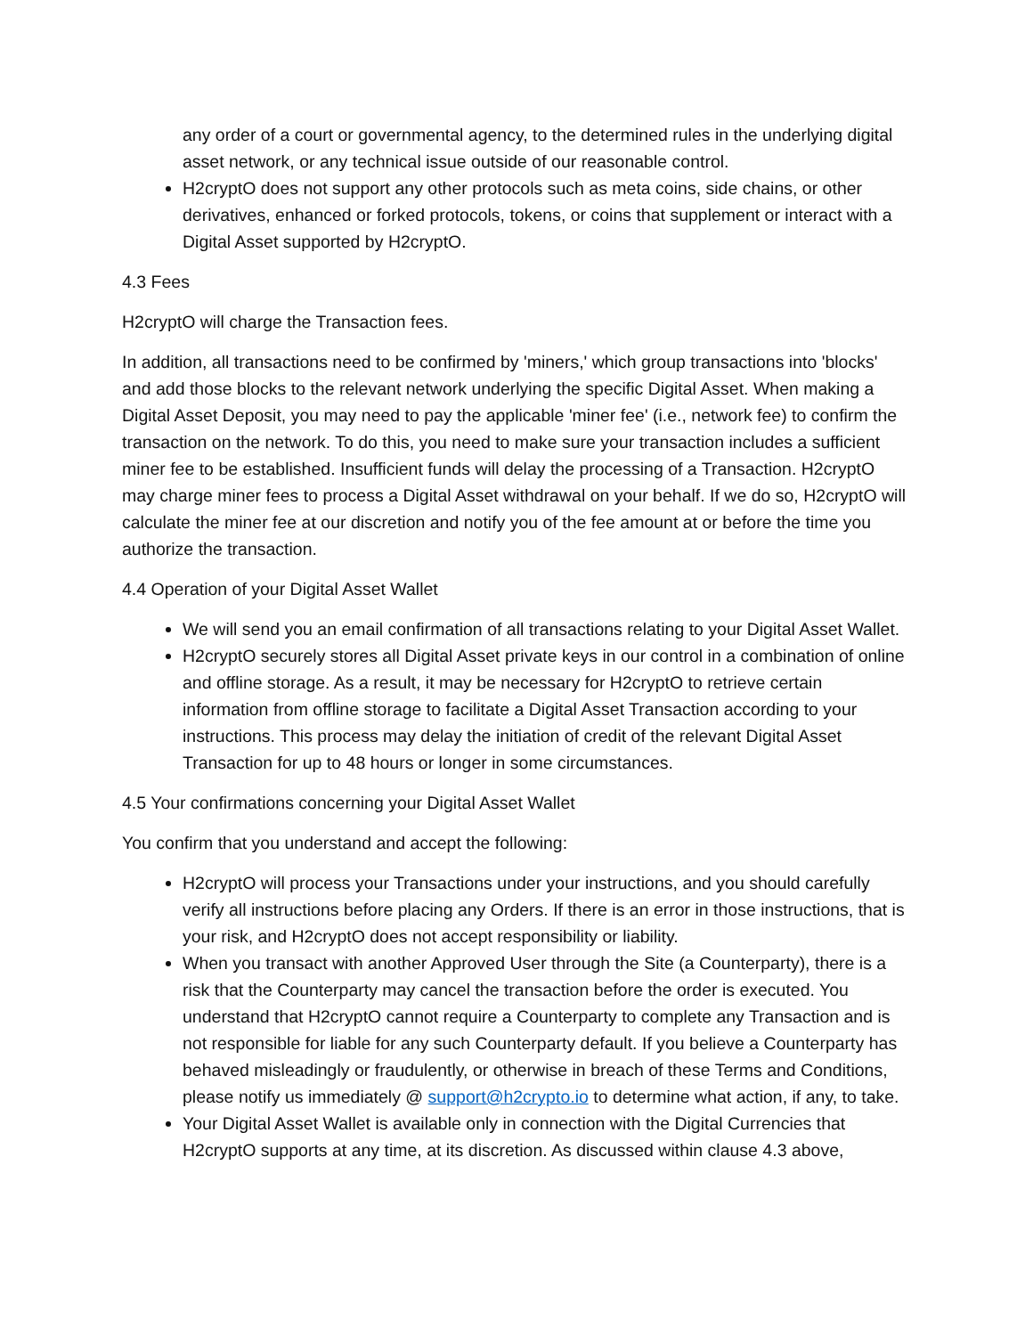any order of a court or governmental agency, to the determined rules in the underlying digital asset network, or any technical issue outside of our reasonable control.
H2cryptO does not support any other protocols such as meta coins, side chains, or other derivatives, enhanced or forked protocols, tokens, or coins that supplement or interact with a Digital Asset supported by H2cryptO.
4.3 Fees
H2cryptO will charge the Transaction fees.
In addition, all transactions need to be confirmed by 'miners,' which group transactions into 'blocks' and add those blocks to the relevant network underlying the specific Digital Asset. When making a Digital Asset Deposit, you may need to pay the applicable 'miner fee' (i.e., network fee) to confirm the transaction on the network. To do this, you need to make sure your transaction includes a sufficient miner fee to be established. Insufficient funds will delay the processing of a Transaction. H2cryptO may charge miner fees to process a Digital Asset withdrawal on your behalf. If we do so, H2cryptO will calculate the miner fee at our discretion and notify you of the fee amount at or before the time you authorize the transaction.
4.4 Operation of your Digital Asset Wallet
We will send you an email confirmation of all transactions relating to your Digital Asset Wallet.
H2cryptO securely stores all Digital Asset private keys in our control in a combination of online and offline storage. As a result, it may be necessary for H2cryptO to retrieve certain information from offline storage to facilitate a Digital Asset Transaction according to your instructions. This process may delay the initiation of credit of the relevant Digital Asset Transaction for up to 48 hours or longer in some circumstances.
4.5 Your confirmations concerning your Digital Asset Wallet
You confirm that you understand and accept the following:
H2cryptO will process your Transactions under your instructions, and you should carefully verify all instructions before placing any Orders. If there is an error in those instructions, that is your risk, and H2cryptO does not accept responsibility or liability.
When you transact with another Approved User through the Site (a Counterparty), there is a risk that the Counterparty may cancel the transaction before the order is executed. You understand that H2cryptO cannot require a Counterparty to complete any Transaction and is not responsible for liable for any such Counterparty default. If you believe a Counterparty has behaved misleadingly or fraudulently, or otherwise in breach of these Terms and Conditions, please notify us immediately @ support@h2crypto.io to determine what action, if any, to take.
Your Digital Asset Wallet is available only in connection with the Digital Currencies that H2cryptO supports at any time, at its discretion. As discussed within clause 4.3 above,